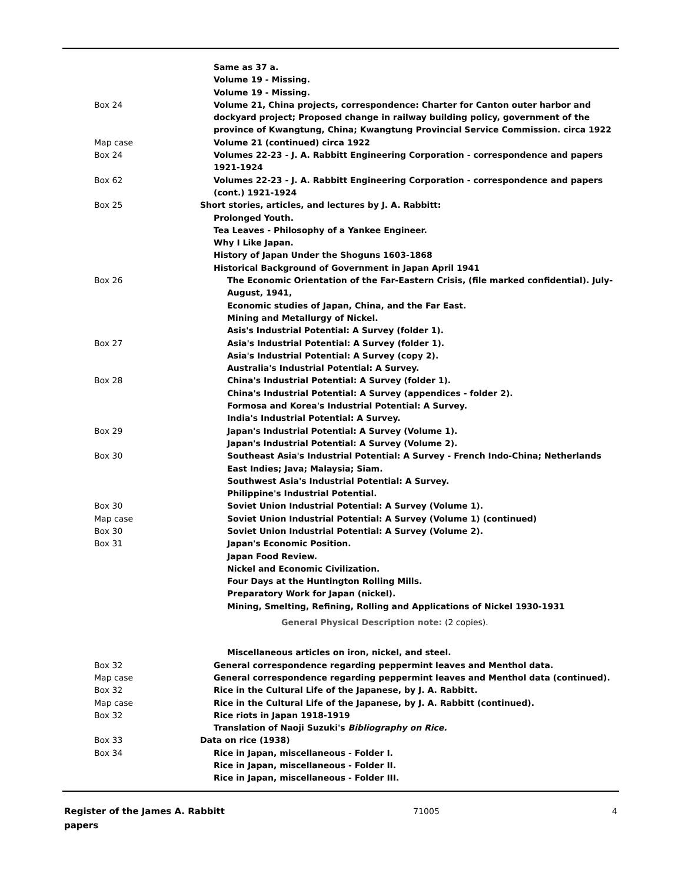| | Same as 37 a. |
| | Volume 19 - Missing. |
| | Volume 19 - Missing. |
| Box 24 | Volume 21, China projects, correspondence: Charter for Canton outer harbor and dockyard project; Proposed change in railway building policy, government of the province of Kwangtung, China; Kwangtung Provincial Service Commission. circa 1922 |
| Map case | Volume 21 (continued) circa 1922 |
| Box 24 | Volumes 22-23 - J. A. Rabbitt Engineering Corporation - correspondence and papers 1921-1924 |
| Box 62 | Volumes 22-23 - J. A. Rabbitt Engineering Corporation - correspondence and papers (cont.) 1921-1924 |
| Box 25 | Short stories, articles, and lectures by J. A. Rabbitt: |
| | Prolonged Youth. |
| | Tea Leaves - Philosophy of a Yankee Engineer. |
| | Why I Like Japan. |
| | History of Japan Under the Shoguns 1603-1868 |
| | Historical Background of Government in Japan April 1941 |
| Box 26 | The Economic Orientation of the Far-Eastern Crisis, (file marked confidential). July-August, 1941, |
| | Economic studies of Japan, China, and the Far East. |
| | Mining and Metallurgy of Nickel. |
| | Asis's Industrial Potential: A Survey (folder 1). |
| Box 27 | Asia's Industrial Potential: A Survey (folder 1). |
| | Asia's Industrial Potential: A Survey (copy 2). |
| | Australia's Industrial Potential: A Survey. |
| Box 28 | China's Industrial Potential: A Survey (folder 1). |
| | China's Industrial Potential: A Survey (appendices - folder 2). |
| | Formosa and Korea's Industrial Potential: A Survey. |
| | India's Industrial Potential: A Survey. |
| Box 29 | Japan's Industrial Potential: A Survey (Volume 1). |
| | Japan's Industrial Potential: A Survey (Volume 2). |
| Box 30 | Southeast Asia's Industrial Potential: A Survey - French Indo-China; Netherlands East Indies; Java; Malaysia; Siam. |
| | Southwest Asia's Industrial Potential: A Survey. |
| | Philippine's Industrial Potential. |
| Box 30 | Soviet Union Industrial Potential: A Survey (Volume 1). |
| Map case | Soviet Union Industrial Potential: A Survey (Volume 1) (continued) |
| Box 30 | Soviet Union Industrial Potential: A Survey (Volume 2). |
| Box 31 | Japan's Economic Position. |
| | Japan Food Review. |
| | Nickel and Economic Civilization. |
| | Four Days at the Huntington Rolling Mills. |
| | Preparatory Work for Japan (nickel). |
| | Mining, Smelting, Refining, Rolling and Applications of Nickel 1930-1931 General Physical Description note: (2 copies). |
| | Miscellaneous articles on iron, nickel, and steel. |
| Box 32 | General correspondence regarding peppermint leaves and Menthol data. |
| Map case | General correspondence regarding peppermint leaves and Menthol data (continued). |
| Box 32 | Rice in the Cultural Life of the Japanese, by J. A. Rabbitt. |
| Map case | Rice in the Cultural Life of the Japanese, by J. A. Rabbitt (continued). |
| Box 32 | Rice riots in Japan 1918-1919 |
| | Translation of Naoji Suzuki's Bibliography on Rice. |
| Box 33 | Data on rice (1938) |
| Box 34 | Rice in Japan, miscellaneous - Folder I. |
| | Rice in Japan, miscellaneous - Folder II. |
| | Rice in Japan, miscellaneous - Folder III. |
Register of the James A. Rabbitt papers
71005 4